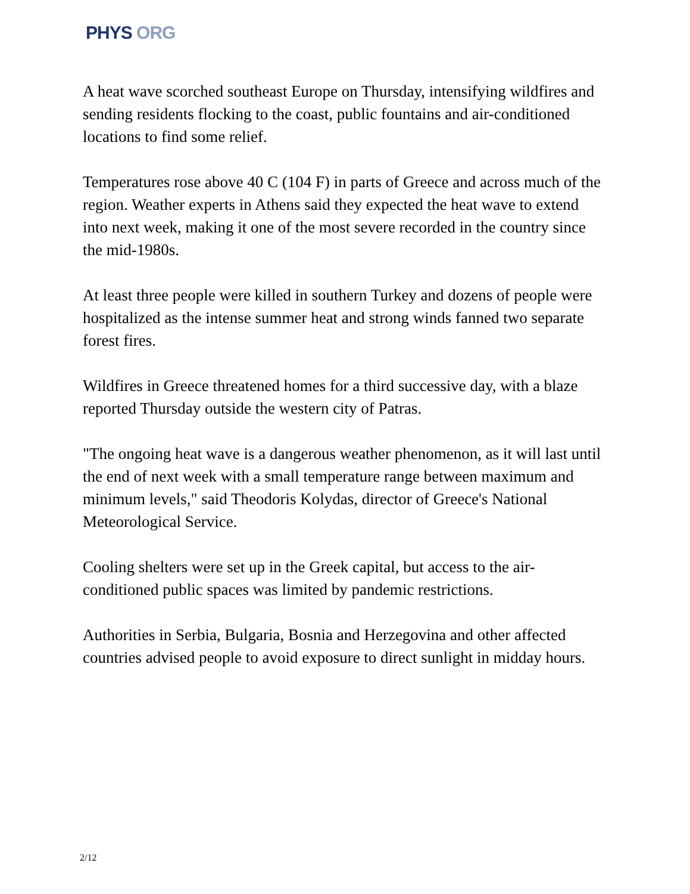PHYS ORG
A heat wave scorched southeast Europe on Thursday, intensifying wildfires and sending residents flocking to the coast, public fountains and air-conditioned locations to find some relief.
Temperatures rose above 40 C (104 F) in parts of Greece and across much of the region. Weather experts in Athens said they expected the heat wave to extend into next week, making it one of the most severe recorded in the country since the mid-1980s.
At least three people were killed in southern Turkey and dozens of people were hospitalized as the intense summer heat and strong winds fanned two separate forest fires.
Wildfires in Greece threatened homes for a third successive day, with a blaze reported Thursday outside the western city of Patras.
"The ongoing heat wave is a dangerous weather phenomenon, as it will last until the end of next week with a small temperature range between maximum and minimum levels," said Theodoris Kolydas, director of Greece's National Meteorological Service.
Cooling shelters were set up in the Greek capital, but access to the air-conditioned public spaces was limited by pandemic restrictions.
Authorities in Serbia, Bulgaria, Bosnia and Herzegovina and other affected countries advised people to avoid exposure to direct sunlight in midday hours.
2/12